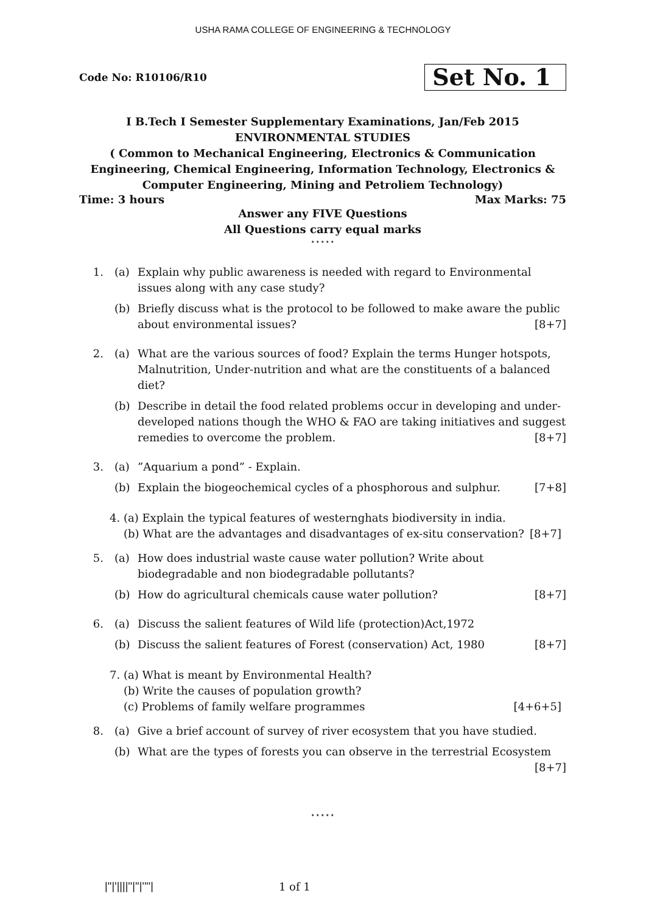USHA RAMA COLLEGE OF ENGINEERING & TECHNOLOGY
Code No: R10106/R10 Set No. 1
I B.Tech I Semester Supplementary Examinations, Jan/Feb 2015
ENVIRONMENTAL STUDIES
( Common to Mechanical Engineering, Electronics & Communication Engineering, Chemical Engineering, Information Technology, Electronics & Computer Engineering, Mining and Petroliem Technology)
Time: 3 hours Max Marks: 75
Answer any FIVE Questions
All Questions carry equal marks
⋆⋆⋆⋆⋆
1. (a) Explain why public awareness is needed with regard to Environmental issues along with any case study?
(b) Briefly discuss what is the protocol to be followed to make aware the public about environmental issues? [8+7]
2. (a) What are the various sources of food? Explain the terms Hunger hotspots, Malnutrition, Under-nutrition and what are the constituents of a balanced diet?
(b) Describe in detail the food related problems occur in developing and under-developed nations though the WHO & FAO are taking initiatives and suggest remedies to overcome the problem. [8+7]
3. (a) ”Aquarium a pond” - Explain.
(b) Explain the biogeochemical cycles of a phosphorous and sulphur. [7+8]
4. (a) Explain the typical features of westernghats biodiversity in india.
(b) What are the advantages and disadvantages of ex-situ conservation? [8+7]
5. (a) How does industrial waste cause water pollution? Write about biodegradable and non biodegradable pollutants?
(b) How do agricultural chemicals cause water pollution? [8+7]
6. (a) Discuss the salient features of Wild life (protection)Act,1972
(b) Discuss the salient features of Forest (conservation) Act, 1980 [8+7]
7. (a) What is meant by Environmental Health?
(b) Write the causes of population growth?
(c) Problems of family welfare programmes [4+6+5]
8. (a) Give a brief account of survey of river ecosystem that you have studied.
(b) What are the types of forests you can observe in the terrestrial Ecosystem
[8+7]
⋆⋆⋆⋆⋆
|''|'||||''|''|''''| 1 of 1